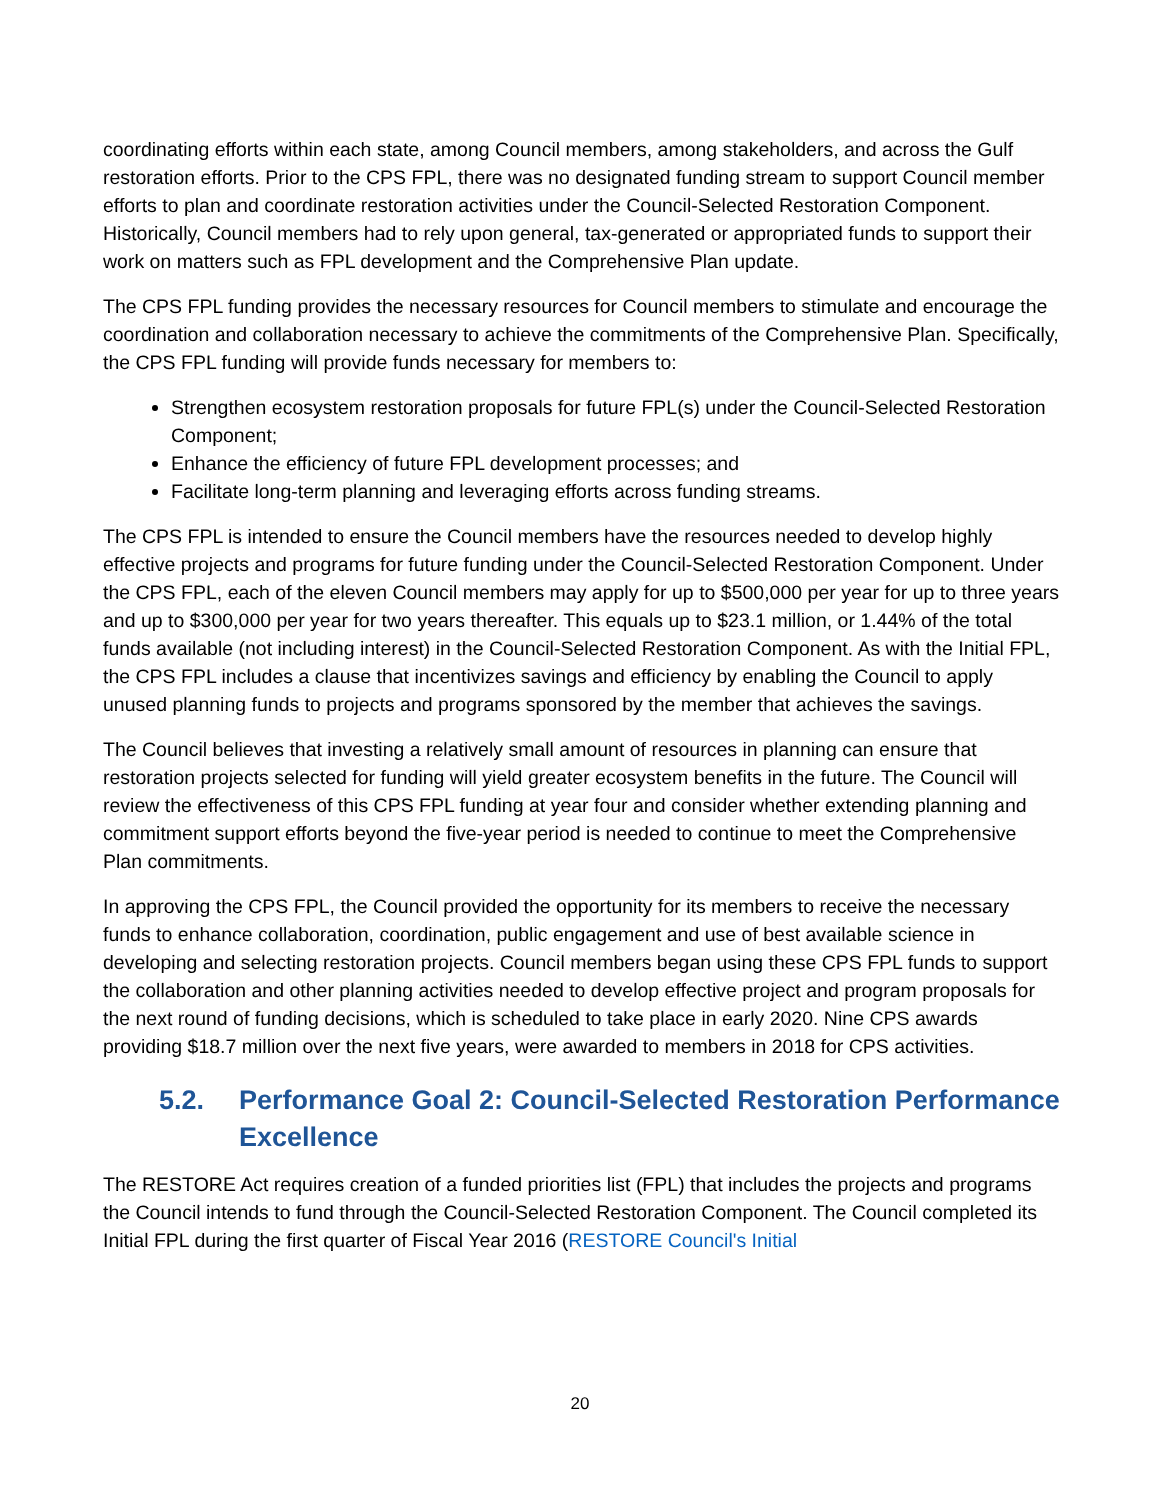coordinating efforts within each state, among Council members, among stakeholders, and across the Gulf restoration efforts. Prior to the CPS FPL, there was no designated funding stream to support Council member efforts to plan and coordinate restoration activities under the Council-Selected Restoration Component. Historically, Council members had to rely upon general, tax-generated or appropriated funds to support their work on matters such as FPL development and the Comprehensive Plan update.
The CPS FPL funding provides the necessary resources for Council members to stimulate and encourage the coordination and collaboration necessary to achieve the commitments of the Comprehensive Plan. Specifically, the CPS FPL funding will provide funds necessary for members to:
Strengthen ecosystem restoration proposals for future FPL(s) under the Council-Selected Restoration Component;
Enhance the efficiency of future FPL development processes; and
Facilitate long-term planning and leveraging efforts across funding streams.
The CPS FPL is intended to ensure the Council members have the resources needed to develop highly effective projects and programs for future funding under the Council-Selected Restoration Component. Under the CPS FPL, each of the eleven Council members may apply for up to $500,000 per year for up to three years and up to $300,000 per year for two years thereafter. This equals up to $23.1 million, or 1.44% of the total funds available (not including interest) in the Council-Selected Restoration Component. As with the Initial FPL, the CPS FPL includes a clause that incentivizes savings and efficiency by enabling the Council to apply unused planning funds to projects and programs sponsored by the member that achieves the savings.
The Council believes that investing a relatively small amount of resources in planning can ensure that restoration projects selected for funding will yield greater ecosystem benefits in the future. The Council will review the effectiveness of this CPS FPL funding at year four and consider whether extending planning and commitment support efforts beyond the five-year period is needed to continue to meet the Comprehensive Plan commitments.
In approving the CPS FPL, the Council provided the opportunity for its members to receive the necessary funds to enhance collaboration, coordination, public engagement and use of best available science in developing and selecting restoration projects. Council members began using these CPS FPL funds to support the collaboration and other planning activities needed to develop effective project and program proposals for the next round of funding decisions, which is scheduled to take place in early 2020. Nine CPS awards providing $18.7 million over the next five years, were awarded to members in 2018 for CPS activities.
5.2. Performance Goal 2: Council-Selected Restoration Performance Excellence
The RESTORE Act requires creation of a funded priorities list (FPL) that includes the projects and programs the Council intends to fund through the Council-Selected Restoration Component. The Council completed its Initial FPL during the first quarter of Fiscal Year 2016 (RESTORE Council's Initial
20